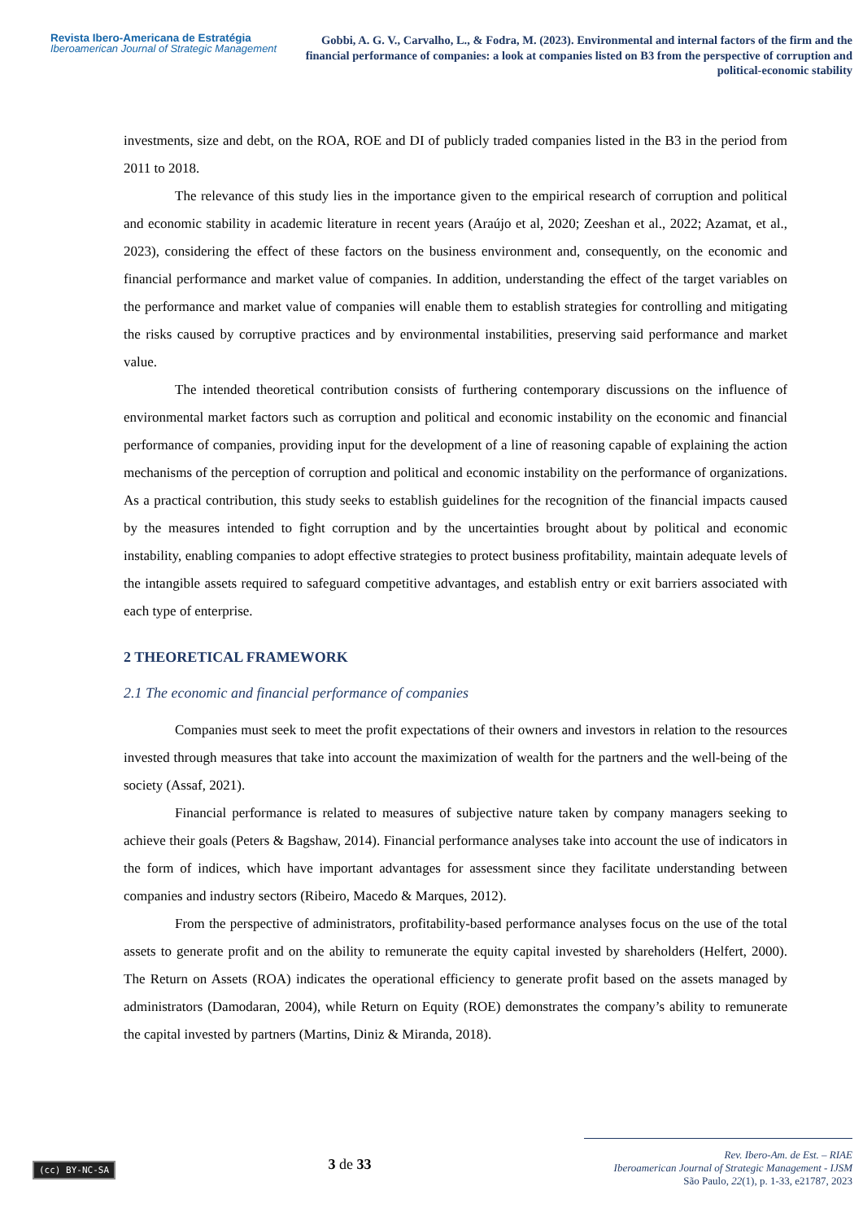Revista Ibero-Americana de Estratégia
Iberoamerican Journal of Strategic Management
Gobbi, A. G. V., Carvalho, L., & Fodra, M. (2023). Environmental and internal factors of the firm and the financial performance of companies: a look at companies listed on B3 from the perspective of corruption and political-economic stability
investments, size and debt, on the ROA, ROE and DI of publicly traded companies listed in the B3 in the period from 2011 to 2018.
The relevance of this study lies in the importance given to the empirical research of corruption and political and economic stability in academic literature in recent years (Araújo et al, 2020; Zeeshan et al., 2022; Azamat, et al., 2023), considering the effect of these factors on the business environment and, consequently, on the economic and financial performance and market value of companies. In addition, understanding the effect of the target variables on the performance and market value of companies will enable them to establish strategies for controlling and mitigating the risks caused by corruptive practices and by environmental instabilities, preserving said performance and market value.
The intended theoretical contribution consists of furthering contemporary discussions on the influence of environmental market factors such as corruption and political and economic instability on the economic and financial performance of companies, providing input for the development of a line of reasoning capable of explaining the action mechanisms of the perception of corruption and political and economic instability on the performance of organizations. As a practical contribution, this study seeks to establish guidelines for the recognition of the financial impacts caused by the measures intended to fight corruption and by the uncertainties brought about by political and economic instability, enabling companies to adopt effective strategies to protect business profitability, maintain adequate levels of the intangible assets required to safeguard competitive advantages, and establish entry or exit barriers associated with each type of enterprise.
2 THEORETICAL FRAMEWORK
2.1 The economic and financial performance of companies
Companies must seek to meet the profit expectations of their owners and investors in relation to the resources invested through measures that take into account the maximization of wealth for the partners and the well-being of the society (Assaf, 2021).
Financial performance is related to measures of subjective nature taken by company managers seeking to achieve their goals (Peters & Bagshaw, 2014). Financial performance analyses take into account the use of indicators in the form of indices, which have important advantages for assessment since they facilitate understanding between companies and industry sectors (Ribeiro, Macedo & Marques, 2012).
From the perspective of administrators, profitability-based performance analyses focus on the use of the total assets to generate profit and on the ability to remunerate the equity capital invested by shareholders (Helfert, 2000). The Return on Assets (ROA) indicates the operational efficiency to generate profit based on the assets managed by administrators (Damodaran, 2004), while Return on Equity (ROE) demonstrates the company’s ability to remunerate the capital invested by partners (Martins, Diniz & Miranda, 2018).
(cc) BY-NC-SA
3 de 33
Rev. Ibero-Am. de Est. – RIAE
Iberoamerican Journal of Strategic Management - IJSM
São Paulo, 22(1), p. 1-33, e21787, 2023